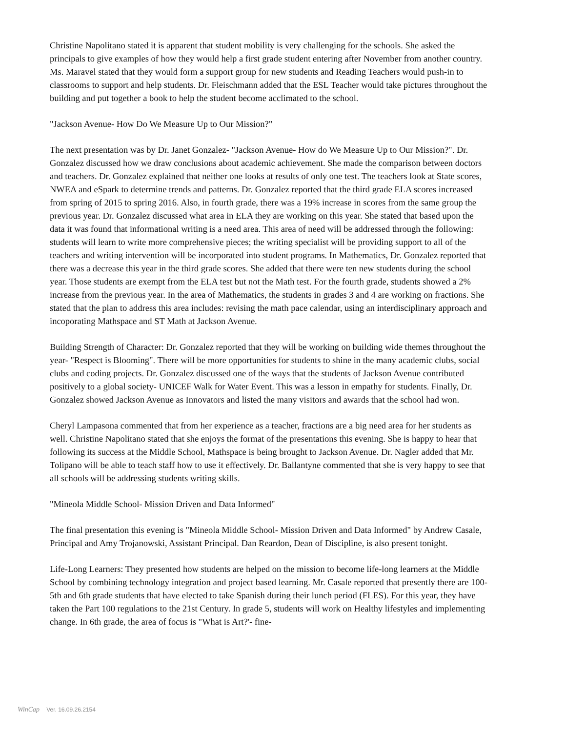Christine Napolitano stated it is apparent that student mobility is very challenging for the schools. She asked the principals to give examples of how they would help a first grade student entering after November from another country. Ms. Maravel stated that they would form a support group for new students and Reading Teachers would push-in to classrooms to support and help students. Dr. Fleischmann added that the ESL Teacher would take pictures throughout the building and put together a book to help the student become acclimated to the school.
"Jackson Avenue- How Do We Measure Up to Our Mission?"
The next presentation was by Dr. Janet Gonzalez- "Jackson Avenue- How do We Measure Up to Our Mission?". Dr. Gonzalez discussed how we draw conclusions about academic achievement. She made the comparison between doctors and teachers. Dr. Gonzalez explained that neither one looks at results of only one test. The teachers look at State scores, NWEA and eSpark to determine trends and patterns. Dr. Gonzalez reported that the third grade ELA scores increased from spring of 2015 to spring 2016. Also, in fourth grade, there was a 19% increase in scores from the same group the previous year. Dr. Gonzalez discussed what area in ELA they are working on this year. She stated that based upon the data it was found that informational writing is a need area. This area of need will be addressed through the following: students will learn to write more comprehensive pieces; the writing specialist will be providing support to all of the teachers and writing intervention will be incorporated into student programs. In Mathematics, Dr. Gonzalez reported that there was a decrease this year in the third grade scores. She added that there were ten new students during the school year. Those students are exempt from the ELA test but not the Math test. For the fourth grade, students showed a 2% increase from the previous year. In the area of Mathematics, the students in grades 3 and 4 are working on fractions. She stated that the plan to address this area includes: revising the math pace calendar, using an interdisciplinary approach and incoporating Mathspace and ST Math at Jackson Avenue.
Building Strength of Character: Dr. Gonzalez reported that they will be working on building wide themes throughout the year- "Respect is Blooming". There will be more opportunities for students to shine in the many academic clubs, social clubs and coding projects. Dr. Gonzalez discussed one of the ways that the students of Jackson Avenue contributed positively to a global society- UNICEF Walk for Water Event. This was a lesson in empathy for students. Finally, Dr. Gonzalez showed Jackson Avenue as Innovators and listed the many visitors and awards that the school had won.
Cheryl Lampasona commented that from her experience as a teacher, fractions are a big need area for her students as well. Christine Napolitano stated that she enjoys the format of the presentations this evening. She is happy to hear that following its success at the Middle School, Mathspace is being brought to Jackson Avenue. Dr. Nagler added that Mr. Tolipano will be able to teach staff how to use it effectively. Dr. Ballantyne commented that she is very happy to see that all schools will be addressing students writing skills.
"Mineola Middle School- Mission Driven and Data Informed"
The final presentation this evening is "Mineola Middle School- Mission Driven and Data Informed" by Andrew Casale, Principal and Amy Trojanowski, Assistant Principal. Dan Reardon, Dean of Discipline, is also present tonight.
Life-Long Learners: They presented how students are helped on the mission to become life-long learners at the Middle School by combining technology integration and project based learning. Mr. Casale reported that presently there are 100- 5th and 6th grade students that have elected to take Spanish during their lunch period (FLES). For this year, they have taken the Part 100 regulations to the 21st Century. In grade 5, students will work on Healthy lifestyles and implementing change. In 6th grade, the area of focus is "What is Art?'- fine-
WinCap Ver. 16.09.26.2154